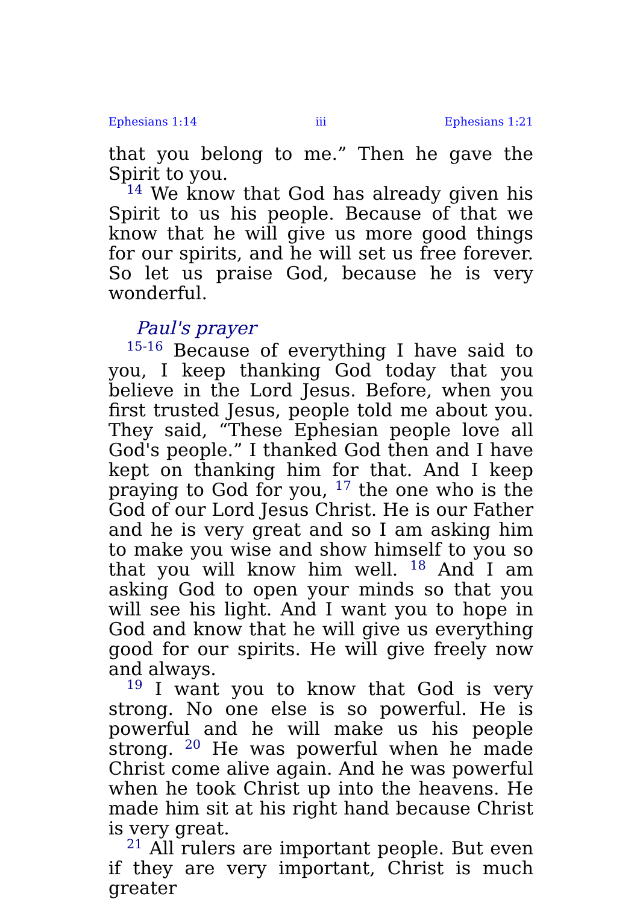Ephesians 1:14 iii Ephesians 1:21
that you belong to me.” Then he gave the Spirit to you.
<sup>14</sup> We know that God has already given his Spirit to us his people. Because of that we know that he will give us more good things for our spirits, and he will set us free forever. So let us praise God, because he is very wonderful.
Paul's prayer
<sup>15-16</sup> Because of everything I have said to you, I keep thanking God today that you believe in the Lord Jesus. Before, when you first trusted Jesus, people told me about you. They said, “These Ephesian people love all God's people.” I thanked God then and I have kept on thanking him for that. And I keep praying to God for you, <sup>17</sup> the one who is the God of our Lord Jesus Christ. He is our Father and he is very great and so I am asking him to make you wise and show himself to you so that you will know him well. <sup>18</sup> And I am asking God to open your minds so that you will see his light. And I want you to hope in God and know that he will give us everything good for our spirits. He will give freely now and always.
<sup>19</sup> I want you to know that God is very strong. No one else is so powerful. He is powerful and he will make us his people strong. <sup>20</sup> He was powerful when he made Christ come alive again. And he was powerful when he took Christ up into the heavens. He made him sit at his right hand because Christ is very great.
<sup>21</sup> All rulers are important people. But even if they are very important, Christ is much greater